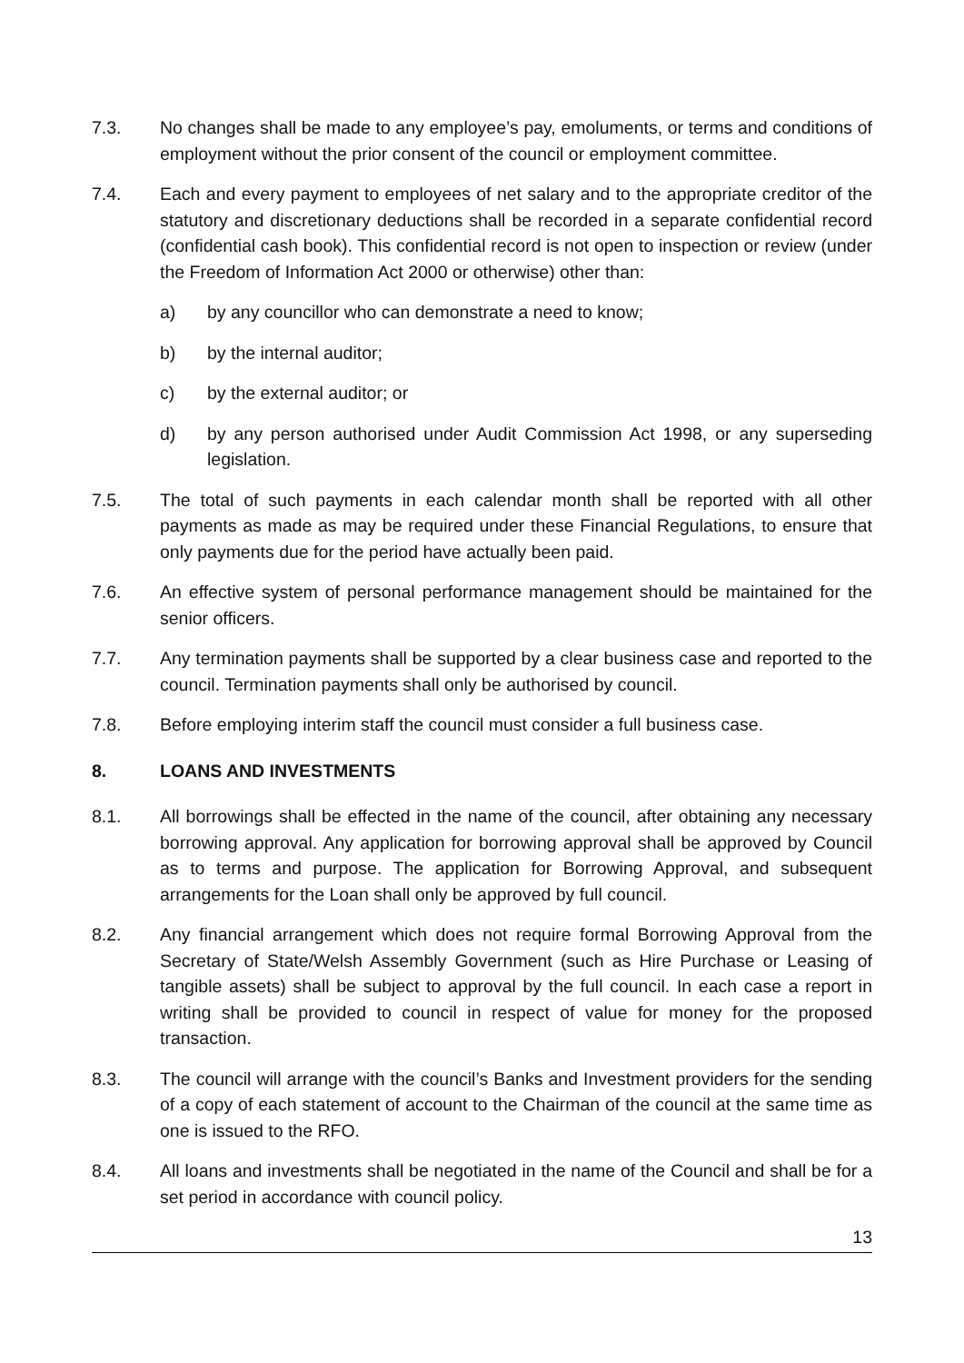7.3. No changes shall be made to any employee’s pay, emoluments, or terms and conditions of employment without the prior consent of the council or employment committee.
7.4. Each and every payment to employees of net salary and to the appropriate creditor of the statutory and discretionary deductions shall be recorded in a separate confidential record (confidential cash book). This confidential record is not open to inspection or review (under the Freedom of Information Act 2000 or otherwise) other than:
a) by any councillor who can demonstrate a need to know;
b) by the internal auditor;
c) by the external auditor; or
d) by any person authorised under Audit Commission Act 1998, or any superseding legislation.
7.5. The total of such payments in each calendar month shall be reported with all other payments as made as may be required under these Financial Regulations, to ensure that only payments due for the period have actually been paid.
7.6. An effective system of personal performance management should be maintained for the senior officers.
7.7. Any termination payments shall be supported by a clear business case and reported to the council. Termination payments shall only be authorised by council.
7.8. Before employing interim staff the council must consider a full business case.
8. LOANS AND INVESTMENTS
8.1. All borrowings shall be effected in the name of the council, after obtaining any necessary borrowing approval. Any application for borrowing approval shall be approved by Council as to terms and purpose. The application for Borrowing Approval, and subsequent arrangements for the Loan shall only be approved by full council.
8.2. Any financial arrangement which does not require formal Borrowing Approval from the Secretary of State/Welsh Assembly Government (such as Hire Purchase or Leasing of tangible assets) shall be subject to approval by the full council. In each case a report in writing shall be provided to council in respect of value for money for the proposed transaction.
8.3. The council will arrange with the council’s Banks and Investment providers for the sending of a copy of each statement of account to the Chairman of the council at the same time as one is issued to the RFO.
8.4. All loans and investments shall be negotiated in the name of the Council and shall be for a set period in accordance with council policy.
13